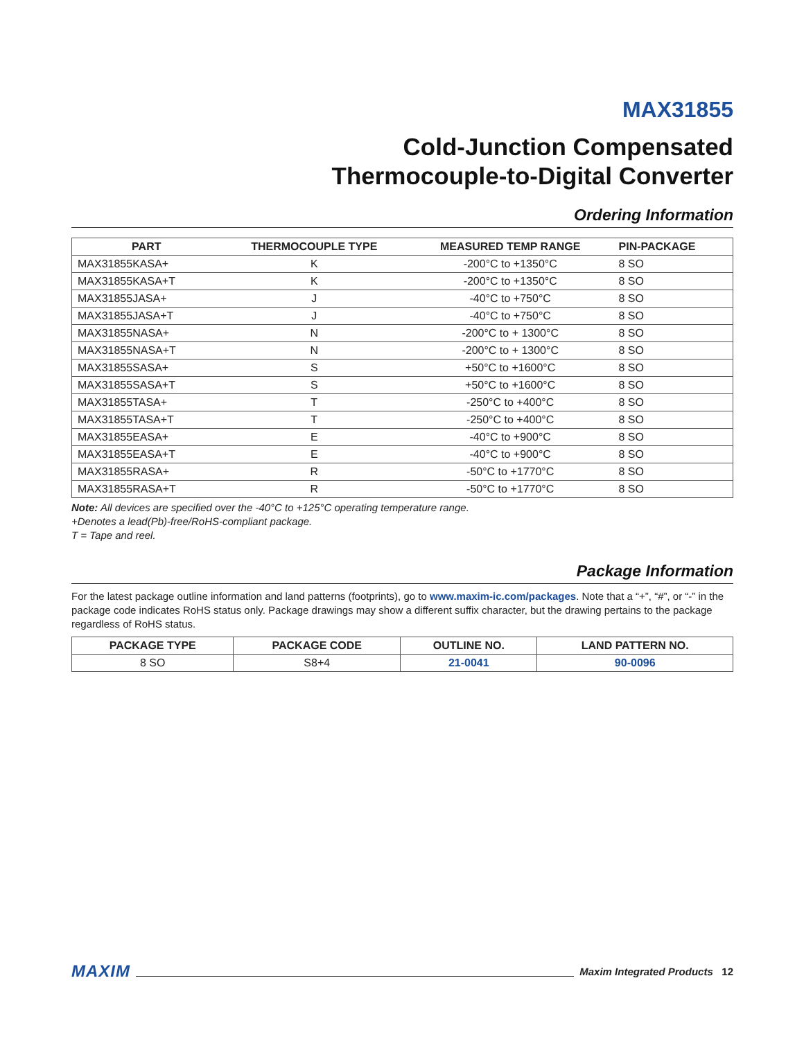MAX31855
Cold-Junction Compensated
Thermocouple-to-Digital Converter
Ordering Information
| PART | THERMOCOUPLE TYPE | MEASURED TEMP RANGE | PIN-PACKAGE |
| --- | --- | --- | --- |
| MAX31855KASA+ | K | -200°C to +1350°C | 8 SO |
| MAX31855KASA+T | K | -200°C to +1350°C | 8 SO |
| MAX31855JASA+ | J | -40°C to +750°C | 8 SO |
| MAX31855JASA+T | J | -40°C to +750°C | 8 SO |
| MAX31855NASA+ | N | -200°C to + 1300°C | 8 SO |
| MAX31855NASA+T | N | -200°C to + 1300°C | 8 SO |
| MAX31855SASA+ | S | +50°C to +1600°C | 8 SO |
| MAX31855SASA+T | S | +50°C to +1600°C | 8 SO |
| MAX31855TASA+ | T | -250°C to +400°C | 8 SO |
| MAX31855TASA+T | T | -250°C to +400°C | 8 SO |
| MAX31855EASA+ | E | -40°C to +900°C | 8 SO |
| MAX31855EASA+T | E | -40°C to +900°C | 8 SO |
| MAX31855RASA+ | R | -50°C to +1770°C | 8 SO |
| MAX31855RASA+T | R | -50°C to +1770°C | 8 SO |
Note: All devices are specified over the -40°C to +125°C operating temperature range.
+Denotes a lead(Pb)-free/RoHS-compliant package.
T = Tape and reel.
Package Information
For the latest package outline information and land patterns (footprints), go to www.maxim-ic.com/packages. Note that a “+”, “#”, or “-” in the package code indicates RoHS status only. Package drawings may show a different suffix character, but the drawing pertains to the package regardless of RoHS status.
| PACKAGE TYPE | PACKAGE CODE | OUTLINE NO. | LAND PATTERN NO. |
| --- | --- | --- | --- |
| 8 SO | S8+4 | 21-0041 | 90-0096 |
MAXIM Maxim Integrated Products 12